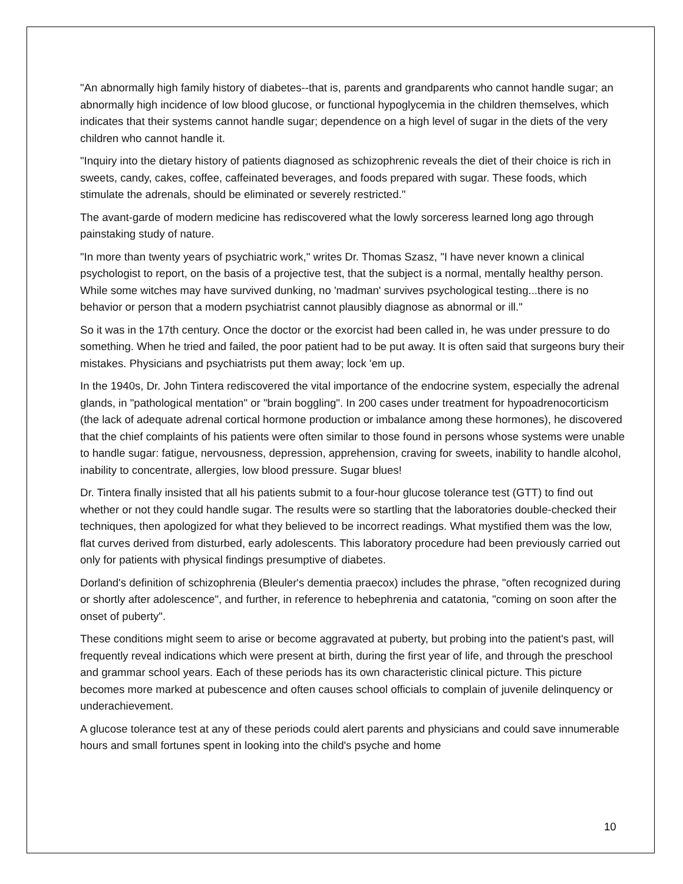"An abnormally high family history of diabetes--that is, parents and grandparents who cannot handle sugar; an abnormally high incidence of low blood glucose, or functional hypoglycemia in the children themselves, which indicates that their systems cannot handle sugar; dependence on a high level of sugar in the diets of the very children who cannot handle it.
"Inquiry into the dietary history of patients diagnosed as schizophrenic reveals the diet of their choice is rich in sweets, candy, cakes, coffee, caffeinated beverages, and foods prepared with sugar. These foods, which stimulate the adrenals, should be eliminated or severely restricted."
The avant-garde of modern medicine has rediscovered what the lowly sorceress learned long ago through painstaking study of nature.
"In more than twenty years of psychiatric work," writes Dr. Thomas Szasz, "I have never known a clinical psychologist to report, on the basis of a projective test, that the subject is a normal, mentally healthy person. While some witches may have survived dunking, no 'madman' survives psychological testing...there is no behavior or person that a modern psychiatrist cannot plausibly diagnose as abnormal or ill."
So it was in the 17th century. Once the doctor or the exorcist had been called in, he was under pressure to do something. When he tried and failed, the poor patient had to be put away. It is often said that surgeons bury their mistakes. Physicians and psychiatrists put them away; lock 'em up.
In the 1940s, Dr. John Tintera rediscovered the vital importance of the endocrine system, especially the adrenal glands, in "pathological mentation" or "brain boggling". In 200 cases under treatment for hypoadrenocorticism (the lack of adequate adrenal cortical hormone production or imbalance among these hormones), he discovered that the chief complaints of his patients were often similar to those found in persons whose systems were unable to handle sugar: fatigue, nervousness, depression, apprehension, craving for sweets, inability to handle alcohol, inability to concentrate, allergies, low blood pressure. Sugar blues!
Dr. Tintera finally insisted that all his patients submit to a four-hour glucose tolerance test (GTT) to find out whether or not they could handle sugar. The results were so startling that the laboratories double-checked their techniques, then apologized for what they believed to be incorrect readings. What mystified them was the low, flat curves derived from disturbed, early adolescents. This laboratory procedure had been previously carried out only for patients with physical findings presumptive of diabetes.
Dorland's definition of schizophrenia (Bleuler's dementia praecox) includes the phrase, "often recognized during or shortly after adolescence", and further, in reference to hebephrenia and catatonia, "coming on soon after the onset of puberty".
These conditions might seem to arise or become aggravated at puberty, but probing into the patient's past, will frequently reveal indications which were present at birth, during the first year of life, and through the preschool and grammar school years. Each of these periods has its own characteristic clinical picture. This picture becomes more marked at pubescence and often causes school officials to complain of juvenile delinquency or underachievement.
A glucose tolerance test at any of these periods could alert parents and physicians and could save innumerable hours and small fortunes spent in looking into the child's psyche and home
10